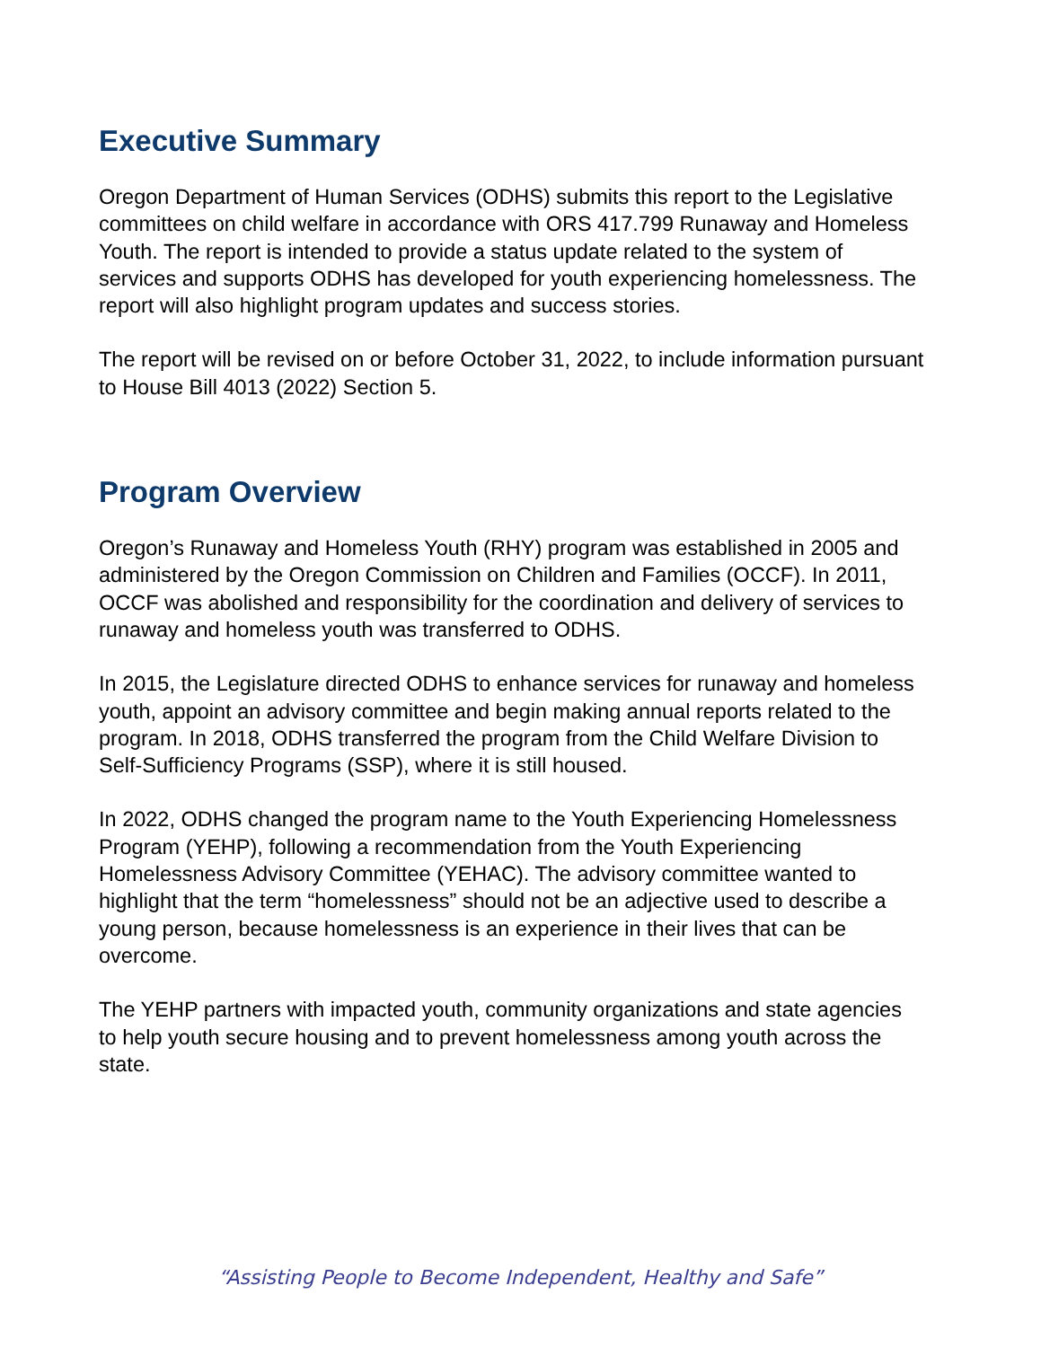Executive Summary
Oregon Department of Human Services (ODHS) submits this report to the Legislative committees on child welfare in accordance with ORS 417.799 Runaway and Homeless Youth. The report is intended to provide a status update related to the system of services and supports ODHS has developed for youth experiencing homelessness. The report will also highlight program updates and success stories.
The report will be revised on or before October 31, 2022, to include information pursuant to House Bill 4013 (2022) Section 5.
Program Overview
Oregon’s Runaway and Homeless Youth (RHY) program was established in 2005 and administered by the Oregon Commission on Children and Families (OCCF). In 2011, OCCF was abolished and responsibility for the coordination and delivery of services to runaway and homeless youth was transferred to ODHS.
In 2015, the Legislature directed ODHS to enhance services for runaway and homeless youth, appoint an advisory committee and begin making annual reports related to the program. In 2018, ODHS transferred the program from the Child Welfare Division to Self-Sufficiency Programs (SSP), where it is still housed.
In 2022, ODHS changed the program name to the Youth Experiencing Homelessness Program (YEHP), following a recommendation from the Youth Experiencing Homelessness Advisory Committee (YEHAC). The advisory committee wanted to highlight that the term “homelessness” should not be an adjective used to describe a young person, because homelessness is an experience in their lives that can be overcome.
The YEHP partners with impacted youth, community organizations and state agencies to help youth secure housing and to prevent homelessness among youth across the state.
“Assisting People to Become Independent, Healthy and Safe”